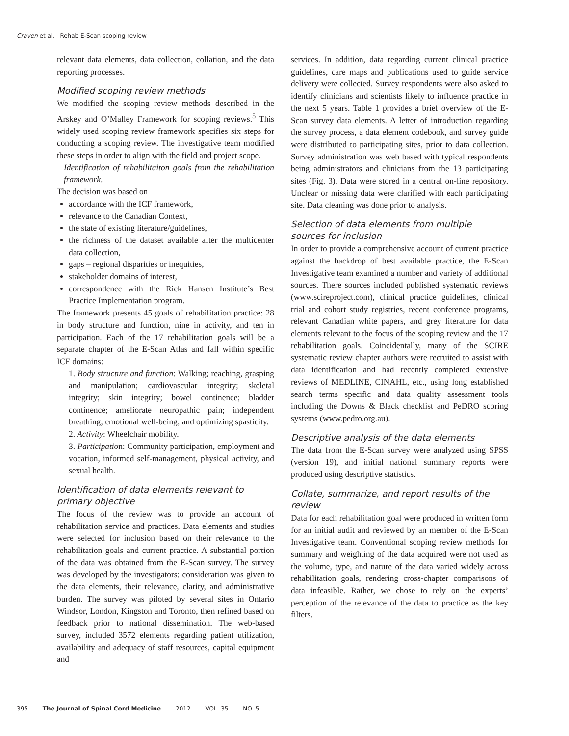Craven et al. Rehab E-Scan scoping review
relevant data elements, data collection, collation, and the data reporting processes.
Modified scoping review methods
We modified the scoping review methods described in the Arskey and O’Malley Framework for scoping reviews.<sup>5</sup> This widely used scoping review framework specifies six steps for conducting a scoping review. The investigative team modified these steps in order to align with the field and project scope.
Identification of rehabilitaiton goals from the rehabilitation framework.
The decision was based on
accordance with the ICF framework,
relevance to the Canadian Context,
the state of existing literature/guidelines,
the richness of the dataset available after the multicenter data collection,
gaps – regional disparities or inequities,
stakeholder domains of interest,
correspondence with the Rick Hansen Institute’s Best Practice Implementation program.
The framework presents 45 goals of rehabilitation practice: 28 in body structure and function, nine in activity, and ten in participation. Each of the 17 rehabilitation goals will be a separate chapter of the E-Scan Atlas and fall within specific ICF domains:
1. Body structure and function: Walking; reaching, grasping and manipulation; cardiovascular integrity; skeletal integrity; skin integrity; bowel continence; bladder continence; ameliorate neuropathic pain; independent breathing; emotional well-being; and optimizing spasticity.
2. Activity: Wheelchair mobility.
3. Participation: Community participation, employment and vocation, informed self-management, physical activity, and sexual health.
Identification of data elements relevant to primary objective
The focus of the review was to provide an account of rehabilitation service and practices. Data elements and studies were selected for inclusion based on their relevance to the rehabilitation goals and current practice. A substantial portion of the data was obtained from the E-Scan survey. The survey was developed by the investigators; consideration was given to the data elements, their relevance, clarity, and administrative burden. The survey was piloted by several sites in Ontario Windsor, London, Kingston and Toronto, then refined based on feedback prior to national dissemination. The web-based survey, included 3572 elements regarding patient utilization, availability and adequacy of staff resources, capital equipment and
services. In addition, data regarding current clinical practice guidelines, care maps and publications used to guide service delivery were collected. Survey respondents were also asked to identify clinicians and scientists likely to influence practice in the next 5 years. Table 1 provides a brief overview of the E-Scan survey data elements. A letter of introduction regarding the survey process, a data element codebook, and survey guide were distributed to participating sites, prior to data collection. Survey administration was web based with typical respondents being administrators and clinicians from the 13 participating sites (Fig. 3). Data were stored in a central on-line repository. Unclear or missing data were clarified with each participating site. Data cleaning was done prior to analysis.
Selection of data elements from multiple sources for inclusion
In order to provide a comprehensive account of current practice against the backdrop of best available practice, the E-Scan Investigative team examined a number and variety of additional sources. There sources included published systematic reviews (www.scireproject.com), clinical practice guidelines, clinical trial and cohort study registries, recent conference programs, relevant Canadian white papers, and grey literature for data elements relevant to the focus of the scoping review and the 17 rehabilitation goals. Coincidentally, many of the SCIRE systematic review chapter authors were recruited to assist with data identification and had recently completed extensive reviews of MEDLINE, CINAHL, etc., using long established search terms specific and data quality assessment tools including the Downs & Black checklist and PeDRO scoring systems (www.pedro.org.au).
Descriptive analysis of the data elements
The data from the E-Scan survey were analyzed using SPSS (version 19), and initial national summary reports were produced using descriptive statistics.
Collate, summarize, and report results of the review
Data for each rehabilitation goal were produced in written form for an initial audit and reviewed by an member of the E-Scan Investigative team. Conventional scoping review methods for summary and weighting of the data acquired were not used as the volume, type, and nature of the data varied widely across rehabilitation goals, rendering cross-chapter comparisons of data infeasible. Rather, we chose to rely on the experts’ perception of the relevance of the data to practice as the key filters.
395 The Journal of Spinal Cord Medicine 2012 VOL. 35 NO. 5